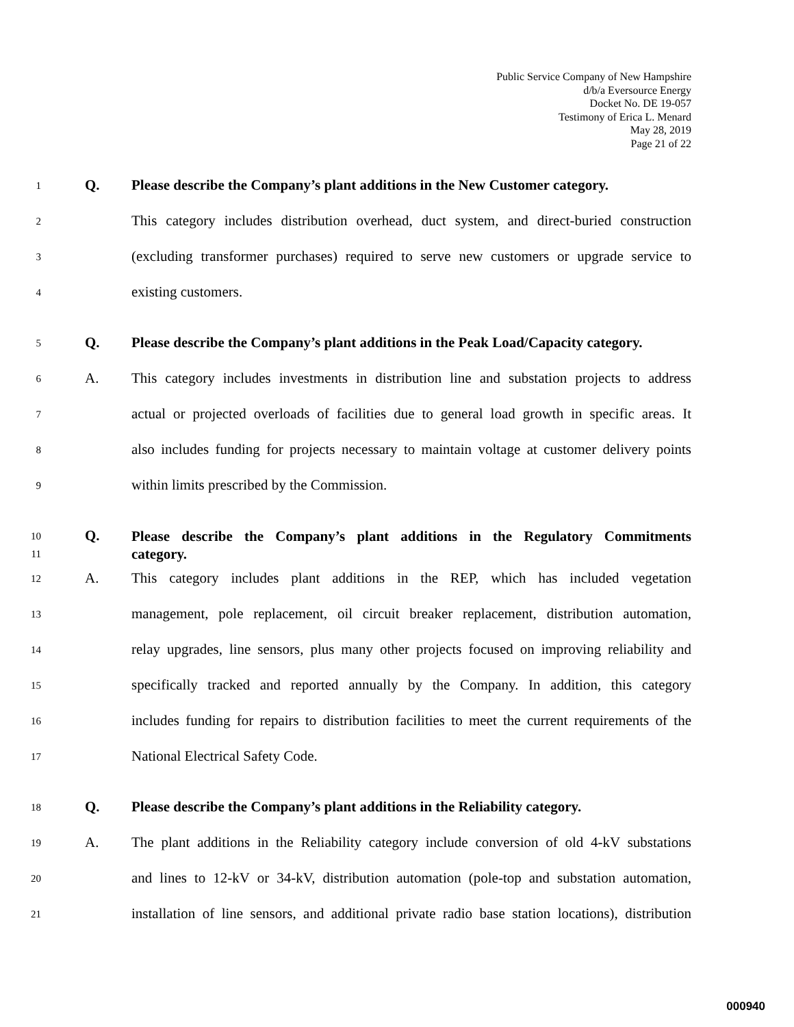Public Service Company of New Hampshire
d/b/a Eversource Energy
Docket No. DE 19-057
Testimony of Erica L. Menard
May 28, 2019
Page 21 of 22
1
Q. Please describe the Company’s plant additions in the New Customer category.
2
This category includes distribution overhead, duct system, and direct-buried construction
3
(excluding transformer purchases) required to serve new customers or upgrade service to
4
existing customers.
5
Q. Please describe the Company’s plant additions in the Peak Load/Capacity category.
6
A. This category includes investments in distribution line and substation projects to address
7
actual or projected overloads of facilities due to general load growth in specific areas. It
8
also includes funding for projects necessary to maintain voltage at customer delivery points
9
within limits prescribed by the Commission.
10
11
Q.
Please describe the Company’s plant additions in the Regulatory Commitments
category.
12
A. This category includes plant additions in the REP, which has included vegetation
13
management, pole replacement, oil circuit breaker replacement, distribution automation,
14
relay upgrades, line sensors, plus many other projects focused on improving reliability and
15
specifically tracked and reported annually by the Company. In addition, this category
16
includes funding for repairs to distribution facilities to meet the current requirements of the
17
National Electrical Safety Code.
18
Q. Please describe the Company’s plant additions in the Reliability category.
19
A. The plant additions in the Reliability category include conversion of old 4-kV substations
20
and lines to 12-kV or 34-kV, distribution automation (pole-top and substation automation,
21
installation of line sensors, and additional private radio base station locations), distribution
000940